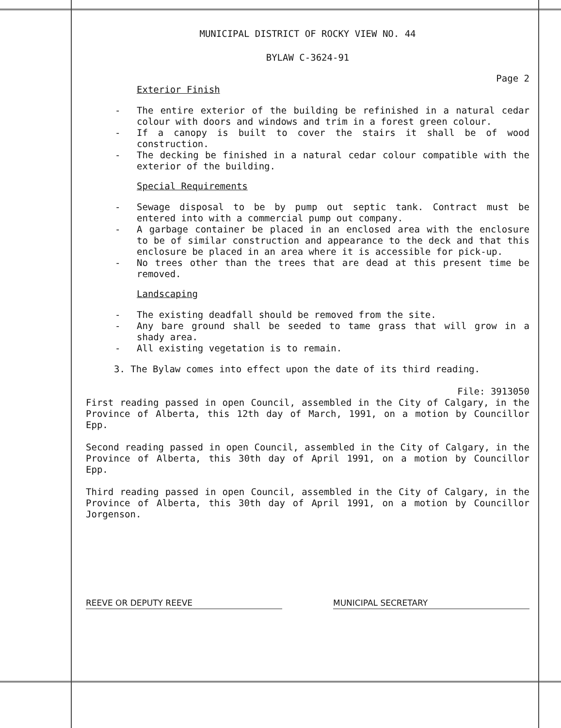MUNICIPAL DISTRICT OF ROCKY VIEW NO. 44
BYLAW C-3624-91
Page 2
Exterior Finish
- The entire exterior of the building be refinished in a natural cedar colour with doors and windows and trim in a forest green colour.
- If a canopy is built to cover the stairs it shall be of wood construction.
- The decking be finished in a natural cedar colour compatible with the exterior of the building.
Special Requirements
- Sewage disposal to be by pump out septic tank. Contract must be entered into with a commercial pump out company.
- A garbage container be placed in an enclosed area with the enclosure to be of similar construction and appearance to the deck and that this enclosure be placed in an area where it is accessible for pick-up.
- No trees other than the trees that are dead at this present time be removed.
Landscaping
- The existing deadfall should be removed from the site.
- Any bare ground shall be seeded to tame grass that will grow in a shady area.
- All existing vegetation is to remain.
3. The Bylaw comes into effect upon the date of its third reading.
File: 3913050
First reading passed in open Council, assembled in the City of Calgary, in the Province of Alberta, this 12th day of March, 1991, on a motion by Councillor Epp.
Second reading passed in open Council, assembled in the City of Calgary, in the Province of Alberta, this 30th day of April 1991, on a motion by Councillor Epp.
Third reading passed in open Council, assembled in the City of Calgary, in the Province of Alberta, this 30th day of April 1991, on a motion by Councillor Jorgenson.
REEVE OR DEPUTY REEVE MUNICIPAL SECRETARY